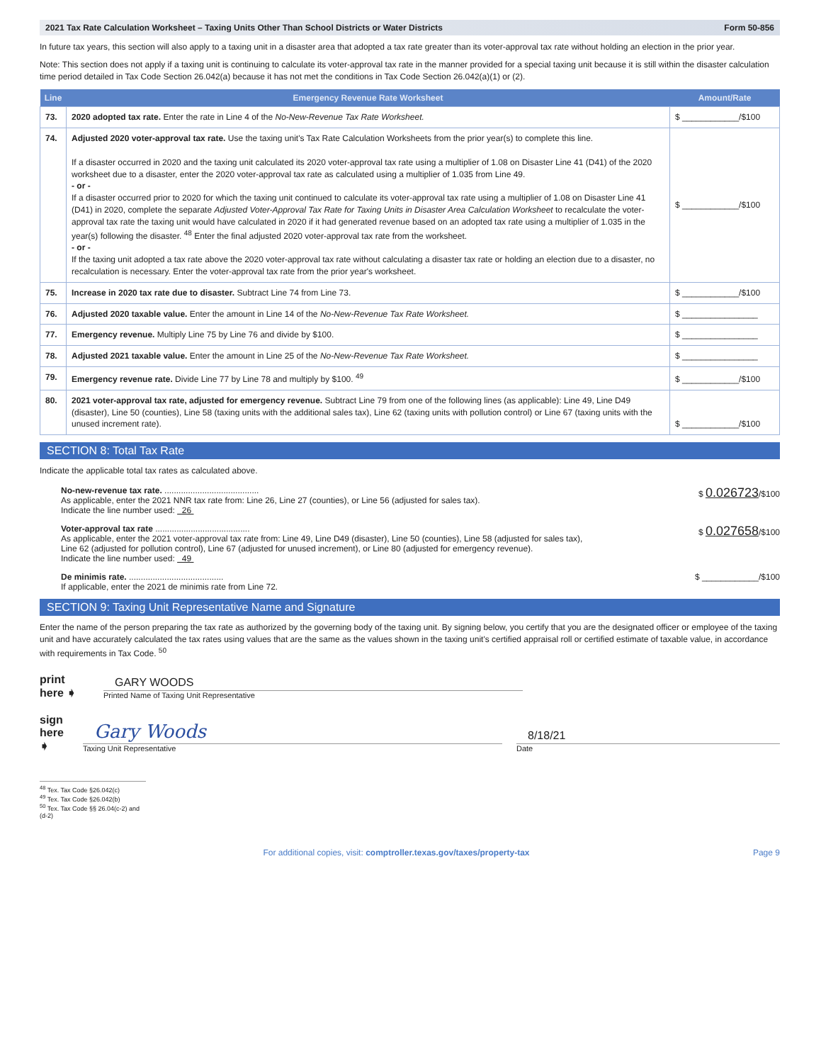2021 Tax Rate Calculation Worksheet – Taxing Units Other Than School Districts or Water Districts Form 50-856
In future tax years, this section will also apply to a taxing unit in a disaster area that adopted a tax rate greater than its voter-approval tax rate without holding an election in the prior year.
Note: This section does not apply if a taxing unit is continuing to calculate its voter-approval tax rate in the manner provided for a special taxing unit because it is still within the disaster calculation time period detailed in Tax Code Section 26.042(a) because it has not met the conditions in Tax Code Section 26.042(a)(1) or (2).
| Line | Emergency Revenue Rate Worksheet | Amount/Rate |
| --- | --- | --- |
| 73. | 2020 adopted tax rate. Enter the rate in Line 4 of the No-New-Revenue Tax Rate Worksheet. | $ ____________/$100 |
| 74. | Adjusted 2020 voter-approval tax rate. Use the taxing unit's Tax Rate Calculation Worksheets from the prior year(s) to complete this line. If a disaster occurred in 2020 and the taxing unit calculated its 2020 voter-approval tax rate using a multiplier of 1.08 on Disaster Line 41 (D41) of the 2020 worksheet due to a disaster, enter the 2020 voter-approval tax rate as calculated using a multiplier of 1.035 from Line 49. - or - If a disaster occurred prior to 2020 for which the taxing unit continued to calculate its voter-approval tax rate using a multiplier of 1.08 on Disaster Line 41 (D41) in 2020, complete the separate Adjusted Voter-Approval Tax Rate for Taxing Units in Disaster Area Calculation Worksheet to recalculate the voter-approval tax rate the taxing unit would have calculated in 2020 if it had generated revenue based on an adopted tax rate using a multiplier of 1.035 in the year(s) following the disaster. <sup>48</sup> Enter the final adjusted 2020 voter-approval tax rate from the worksheet. - or - If the taxing unit adopted a tax rate above the 2020 voter-approval tax rate without calculating a disaster tax rate or holding an election due to a disaster, no recalculation is necessary. Enter the voter-approval tax rate from the prior year's worksheet. | $ ____________/$100 |
| 75. | Increase in 2020 tax rate due to disaster. Subtract Line 74 from Line 73. | $ ____________/$100 |
| 76. | Adjusted 2020 taxable value. Enter the amount in Line 14 of the No-New-Revenue Tax Rate Worksheet. | $ ________________ |
| 77. | Emergency revenue. Multiply Line 75 by Line 76 and divide by $100. | $ ________________ |
| 78. | Adjusted 2021 taxable value. Enter the amount in Line 25 of the No-New-Revenue Tax Rate Worksheet. | $ ________________ |
| 79. | Emergency revenue rate. Divide Line 77 by Line 78 and multiply by $100. <sup>49</sup> | $ ____________/$100 |
| 80. | 2021 voter-approval tax rate, adjusted for emergency revenue. Subtract Line 79 from one of the following lines (as applicable): Line 49, Line D49 (disaster), Line 50 (counties), Line 58 (taxing units with the additional sales tax), Line 62 (taxing units with pollution control) or Line 67 (taxing units with the unused increment rate). | $ ____________/$100 |
SECTION 8: Total Tax Rate
Indicate the applicable total tax rates as calculated above.
No-new-revenue tax rate. ........................................
As applicable, enter the 2021 NNR tax rate from: Line 26, Line 27 (counties), or Line 56 (adjusted for sales tax).
Indicate the line number used: 26
$ 0.026723/$100
Voter-approval tax rate ........................................
As applicable, enter the 2021 voter-approval tax rate from: Line 49, Line D49 (disaster), Line 50 (counties), Line 58 (adjusted for sales tax),
Line 62 (adjusted for pollution control), Line 67 (adjusted for unused increment), or Line 80 (adjusted for emergency revenue).
Indicate the line number used: 49
$ 0.027658/$100
De minimis rate. ........................................
If applicable, enter the 2021 de minimis rate from Line 72.
$ ____________/$100
SECTION 9: Taxing Unit Representative Name and Signature
Enter the name of the person preparing the tax rate as authorized by the governing body of the taxing unit. By signing below, you certify that you are the designated officer or employee of the taxing unit and have accurately calculated the tax rates using values that are the same as the values shown in the taxing unit's certified appraisal roll or certified estimate of taxable value, in accordance with requirements in Tax Code. <sup>50</sup>
print here ➧
GARY WOODS
Printed Name of Taxing Unit Representative
sign here ➧
Gary Woods
Taxing Unit Representative
8/18/21
Date
<sup>48</sup> Tex. Tax Code §26.042(c)
<sup>49</sup> Tex. Tax Code §26.042(b)
<sup>50</sup> Tex. Tax Code §§ 26.04(c-2) and (d-2)
For additional copies, visit: comptroller.texas.gov/taxes/property-tax Page 9